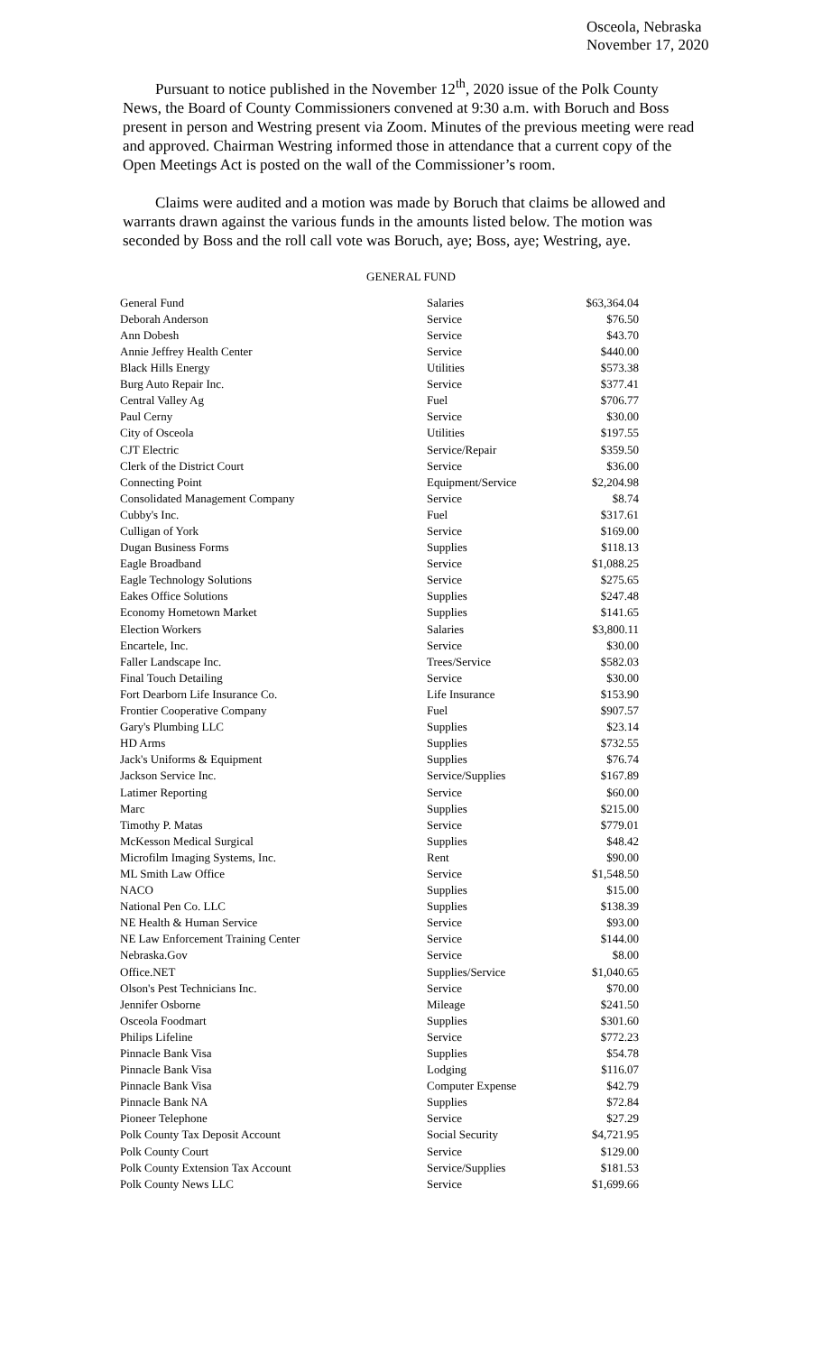Osceola, Nebraska
November 17, 2020
Pursuant to notice published in the November 12<sup>th</sup>, 2020 issue of the Polk County News, the Board of County Commissioners convened at 9:30 a.m. with Boruch and Boss present in person and Westring present via Zoom. Minutes of the previous meeting were read and approved. Chairman Westring informed those in attendance that a current copy of the Open Meetings Act is posted on the wall of the Commissioner’s room.
Claims were audited and a motion was made by Boruch that claims be allowed and warrants drawn against the various funds in the amounts listed below. The motion was seconded by Boss and the roll call vote was Boruch, aye; Boss, aye; Westring, aye.
GENERAL FUND
| General Fund | Salaries | $63,364.04 |
| Deborah Anderson | Service | $76.50 |
| Ann Dobesh | Service | $43.70 |
| Annie Jeffrey Health Center | Service | $440.00 |
| Black Hills Energy | Utilities | $573.38 |
| Burg Auto Repair Inc. | Service | $377.41 |
| Central Valley Ag | Fuel | $706.77 |
| Paul Cerny | Service | $30.00 |
| City of Osceola | Utilities | $197.55 |
| CJT Electric | Service/Repair | $359.50 |
| Clerk of the District Court | Service | $36.00 |
| Connecting Point | Equipment/Service | $2,204.98 |
| Consolidated Management Company | Service | $8.74 |
| Cubby's Inc. | Fuel | $317.61 |
| Culligan of York | Service | $169.00 |
| Dugan Business Forms | Supplies | $118.13 |
| Eagle Broadband | Service | $1,088.25 |
| Eagle Technology Solutions | Service | $275.65 |
| Eakes Office Solutions | Supplies | $247.48 |
| Economy Hometown Market | Supplies | $141.65 |
| Election Workers | Salaries | $3,800.11 |
| Encartele, Inc. | Service | $30.00 |
| Faller Landscape Inc. | Trees/Service | $582.03 |
| Final Touch Detailing | Service | $30.00 |
| Fort Dearborn Life Insurance Co. | Life Insurance | $153.90 |
| Frontier Cooperative Company | Fuel | $907.57 |
| Gary's Plumbing LLC | Supplies | $23.14 |
| HD Arms | Supplies | $732.55 |
| Jack's Uniforms & Equipment | Supplies | $76.74 |
| Jackson Service Inc. | Service/Supplies | $167.89 |
| Latimer Reporting | Service | $60.00 |
| Marc | Supplies | $215.00 |
| Timothy P. Matas | Service | $779.01 |
| McKesson Medical Surgical | Supplies | $48.42 |
| Microfilm Imaging Systems, Inc. | Rent | $90.00 |
| ML Smith Law Office | Service | $1,548.50 |
| NACO | Supplies | $15.00 |
| National Pen Co. LLC | Supplies | $138.39 |
| NE Health & Human Service | Service | $93.00 |
| NE Law Enforcement Training Center | Service | $144.00 |
| Nebraska.Gov | Service | $8.00 |
| Office.NET | Supplies/Service | $1,040.65 |
| Olson's Pest Technicians Inc. | Service | $70.00 |
| Jennifer Osborne | Mileage | $241.50 |
| Osceola Foodmart | Supplies | $301.60 |
| Philips Lifeline | Service | $772.23 |
| Pinnacle Bank Visa | Supplies | $54.78 |
| Pinnacle Bank Visa | Lodging | $116.07 |
| Pinnacle Bank Visa | Computer Expense | $42.79 |
| Pinnacle Bank NA | Supplies | $72.84 |
| Pioneer Telephone | Service | $27.29 |
| Polk County Tax Deposit Account | Social Security | $4,721.95 |
| Polk County Court | Service | $129.00 |
| Polk County Extension Tax Account | Service/Supplies | $181.53 |
| Polk County News LLC | Service | $1,699.66 |